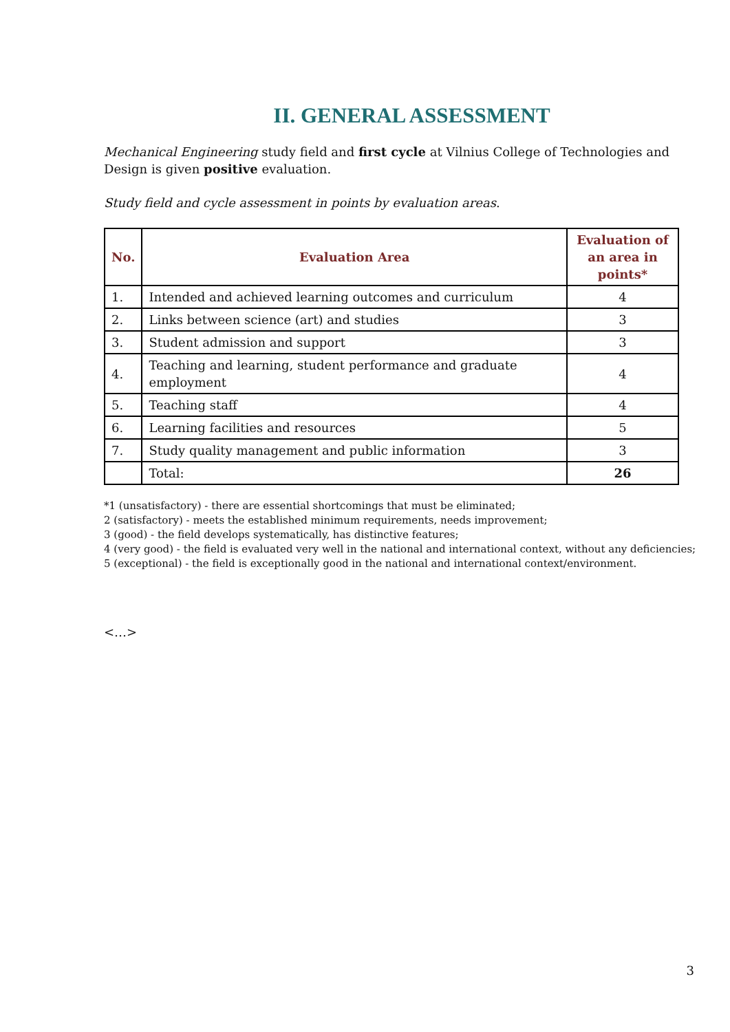II. GENERAL ASSESSMENT
Mechanical Engineering study field and first cycle at Vilnius College of Technologies and Design is given positive evaluation.
Study field and cycle assessment in points by evaluation areas.
| No. | Evaluation Area | Evaluation of an area in points* |
| --- | --- | --- |
| 1. | Intended and achieved learning outcomes and curriculum | 4 |
| 2. | Links between science (art) and studies | 3 |
| 3. | Student admission and support | 3 |
| 4. | Teaching and learning, student performance and graduate employment | 4 |
| 5. | Teaching staff | 4 |
| 6. | Learning facilities and resources | 5 |
| 7. | Study quality management and public information | 3 |
| | Total: | 26 |
*1 (unsatisfactory) - there are essential shortcomings that must be eliminated;
2 (satisfactory) - meets the established minimum requirements, needs improvement;
3 (good) - the field develops systematically, has distinctive features;
4 (very good) - the field is evaluated very well in the national and international context, without any deficiencies;
5 (exceptional) - the field is exceptionally good in the national and international context/environment.
<…>
3